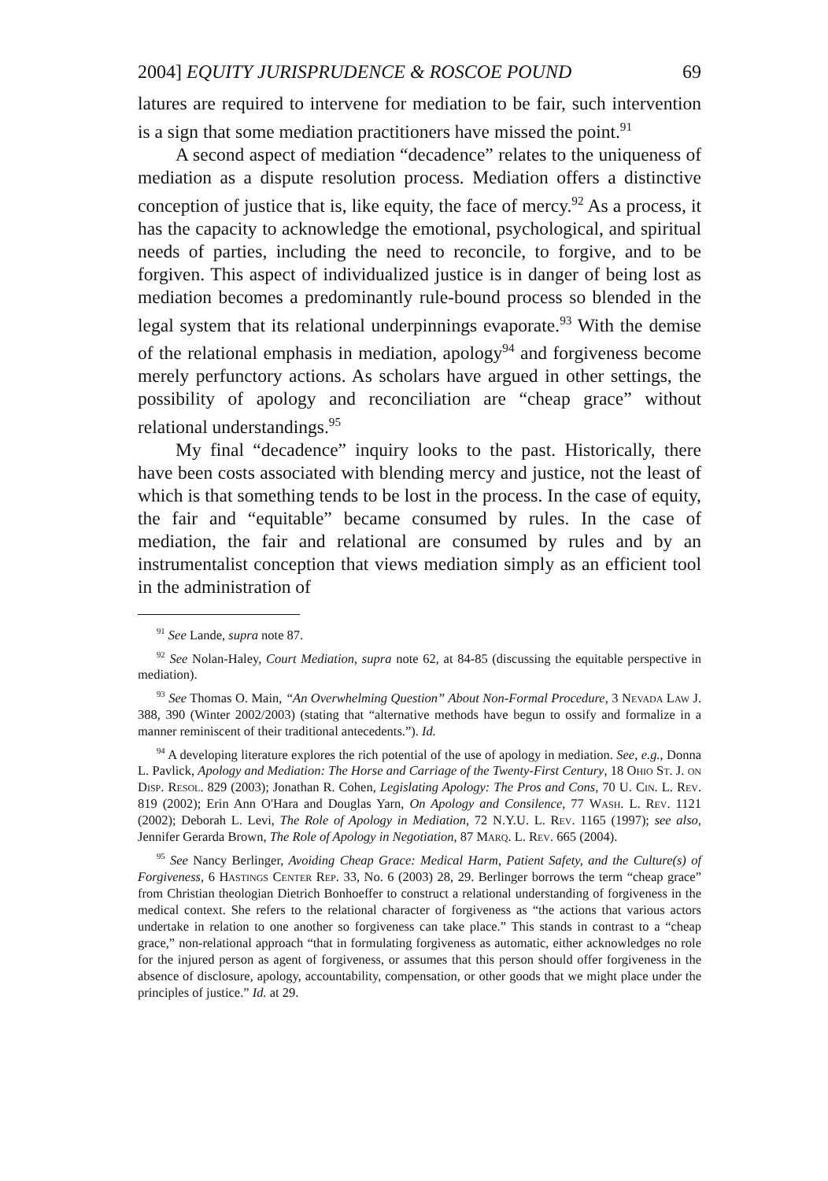2004] EQUITY JURISPRUDENCE & ROSCOE POUND 69
latures are required to intervene for mediation to be fair, such intervention is a sign that some mediation practitioners have missed the point.<sup>91</sup>
A second aspect of mediation “decadence” relates to the uniqueness of mediation as a dispute resolution process. Mediation offers a distinctive conception of justice that is, like equity, the face of mercy.<sup>92</sup> As a process, it has the capacity to acknowledge the emotional, psychological, and spiritual needs of parties, including the need to reconcile, to forgive, and to be forgiven. This aspect of individualized justice is in danger of being lost as mediation becomes a predominantly rule-bound process so blended in the legal system that its relational underpinnings evaporate.<sup>93</sup> With the demise of the relational emphasis in mediation, apology<sup>94</sup> and forgiveness become merely perfunctory actions. As scholars have argued in other settings, the possibility of apology and reconciliation are “cheap grace” without relational understandings.<sup>95</sup>
My final “decadence” inquiry looks to the past. Historically, there have been costs associated with blending mercy and justice, not the least of which is that something tends to be lost in the process. In the case of equity, the fair and “equitable” became consumed by rules. In the case of mediation, the fair and relational are consumed by rules and by an instrumentalist conception that views mediation simply as an efficient tool in the administration of
<sup>91</sup> See Lande, supra note 87.
<sup>92</sup> See Nolan-Haley, Court Mediation, supra note 62, at 84-85 (discussing the equitable perspective in mediation).
<sup>93</sup> See Thomas O. Main, “An Overwhelming Question” About Non-Formal Procedure, 3 Nevada Law J. 388, 390 (Winter 2002/2003) (stating that “alternative methods have begun to ossify and formalize in a manner reminiscent of their traditional antecedents.”). Id.
<sup>94</sup> A developing literature explores the rich potential of the use of apology in mediation. See, e.g., Donna L. Pavlick, Apology and Mediation: The Horse and Carriage of the Twenty-First Century, 18 Ohio St. J. on Disp. Resol. 829 (2003); Jonathan R. Cohen, Legislating Apology: The Pros and Cons, 70 U. Cin. L. Rev. 819 (2002); Erin Ann O'Hara and Douglas Yarn, On Apology and Consilence, 77 Wash. L. Rev. 1121 (2002); Deborah L. Levi, The Role of Apology in Mediation, 72 N.Y.U. L. Rev. 1165 (1997); see also, Jennifer Gerarda Brown, The Role of Apology in Negotiation, 87 Marq. L. Rev. 665 (2004).
<sup>95</sup> See Nancy Berlinger, Avoiding Cheap Grace: Medical Harm, Patient Safety, and the Culture(s) of Forgiveness, 6 Hastings Center Rep. 33, No. 6 (2003) 28, 29. Berlinger borrows the term “cheap grace” from Christian theologian Dietrich Bonhoeffer to construct a relational understanding of forgiveness in the medical context. She refers to the relational character of forgiveness as “the actions that various actors undertake in relation to one another so forgiveness can take place.” This stands in contrast to a “cheap grace,” non-relational approach “that in formulating forgiveness as automatic, either acknowledges no role for the injured person as agent of forgiveness, or assumes that this person should offer forgiveness in the absence of disclosure, apology, accountability, compensation, or other goods that we might place under the principles of justice.” Id. at 29.